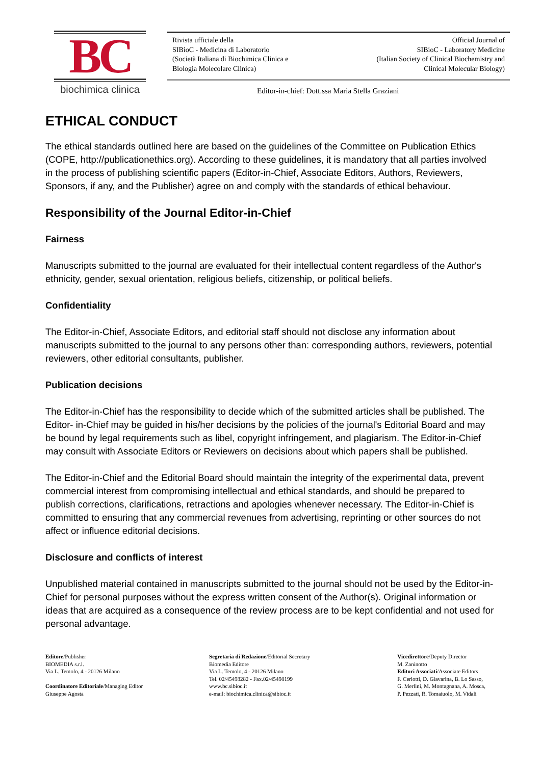BC
biochimica clinica
Rivista ufficiale della
SIBioC - Medicina di Laboratorio
(Società Italiana di Biochimica Clinica e
Biologia Molecolare Clinica)
Official Journal of
SIBioC - Laboratory Medicine
(Italian Society of Clinical Biochemistry and
Clinical Molecular Biology)
Editor-in-chief: Dott.ssa Maria Stella Graziani
ETHICAL CONDUCT
The ethical standards outlined here are based on the guidelines of the Committee on Publication Ethics (COPE, http://publicationethics.org). According to these guidelines, it is mandatory that all parties involved in the process of publishing scientific papers (Editor-in-Chief, Associate Editors, Authors, Reviewers, Sponsors, if any, and the Publisher) agree on and comply with the standards of ethical behaviour.
Responsibility of the Journal Editor-in-Chief
Fairness
Manuscripts submitted to the journal are evaluated for their intellectual content regardless of the Author's ethnicity, gender, sexual orientation, religious beliefs, citizenship, or political beliefs.
Confidentiality
The Editor-in-Chief, Associate Editors, and editorial staff should not disclose any information about manuscripts submitted to the journal to any persons other than: corresponding authors, reviewers, potential reviewers, other editorial consultants, publisher.
Publication decisions
The Editor-in-Chief has the responsibility to decide which of the submitted articles shall be published. The Editor- in-Chief may be guided in his/her decisions by the policies of the journal's Editorial Board and may be bound by legal requirements such as libel, copyright infringement, and plagiarism. The Editor-in-Chief may consult with Associate Editors or Reviewers on decisions about which papers shall be published.
The Editor-in-Chief and the Editorial Board should maintain the integrity of the experimental data, prevent commercial interest from compromising intellectual and ethical standards, and should be prepared to publish corrections, clarifications, retractions and apologies whenever necessary. The Editor-in-Chief is committed to ensuring that any commercial revenues from advertising, reprinting or other sources do not affect or influence editorial decisions.
Disclosure and conflicts of interest
Unpublished material contained in manuscripts submitted to the journal should not be used by the Editor-in-Chief for personal purposes without the express written consent of the Author(s). Original information or ideas that are acquired as a consequence of the review process are to be kept confidential and not used for personal advantage.
Editore/Publisher
BIOMEDIA s.r.l.
Via L. Temolo, 4 - 20126 Milano
Coordinatore Editoriale/Managing Editor
Giuseppe Agosta
Segretaria di Redazione/Editorial Secretary
Biomedia Editore
Via L. Temolo, 4 - 20126 Milano
Tel. 02/45498282 - Fax.02/45498199
www.bc.sibioc.it
e-mail: biochimica.clinica@sibioc.it
Vicedirettore/Deputy Director
M. Zaninotto
Editori Associati/Associate Editors
F. Ceriotti, D. Giavarina, B. Lo Sasso,
G. Merlini, M. Montagnana, A. Mosca,
P. Pezzati, R. Tomaiuolo, M. Vidali